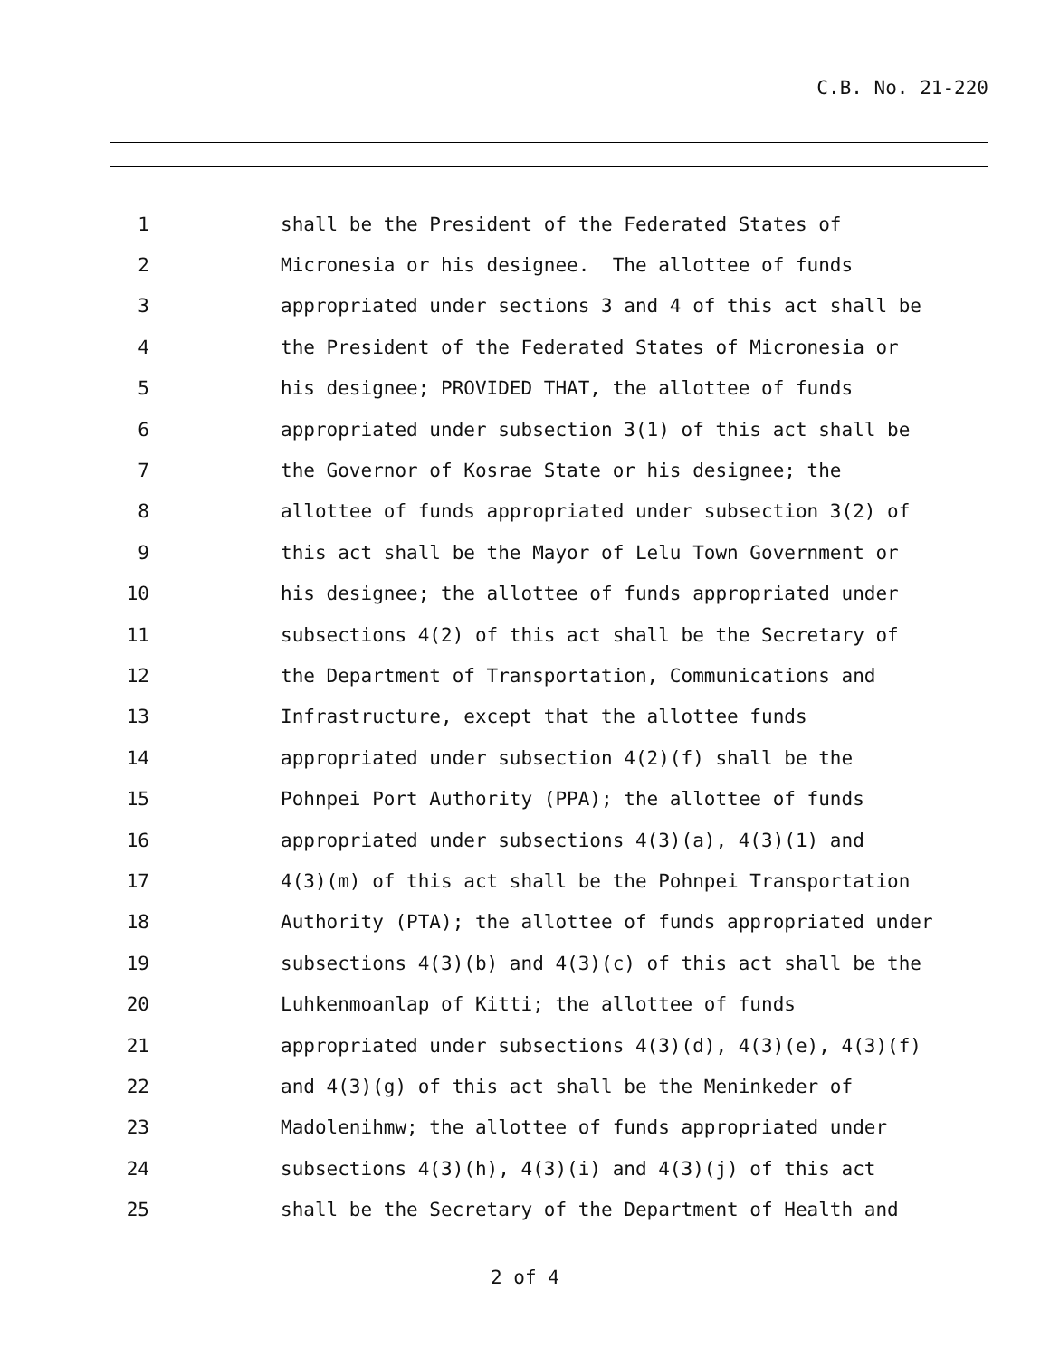C.B. No. 21-220
1 shall be the President of the Federated States of
2 Micronesia or his designee. The allottee of funds
3 appropriated under sections 3 and 4 of this act shall be
4 the President of the Federated States of Micronesia or
5 his designee; PROVIDED THAT, the allottee of funds
6 appropriated under subsection 3(1) of this act shall be
7 the Governor of Kosrae State or his designee; the
8 allottee of funds appropriated under subsection 3(2) of
9 this act shall be the Mayor of Lelu Town Government or
10 his designee; the allottee of funds appropriated under
11 subsections 4(2) of this act shall be the Secretary of
12 the Department of Transportation, Communications and
13 Infrastructure, except that the allottee funds
14 appropriated under subsection 4(2)(f) shall be the
15 Pohnpei Port Authority (PPA); the allottee of funds
16 appropriated under subsections 4(3)(a), 4(3)(1) and
17 4(3)(m) of this act shall be the Pohnpei Transportation
18 Authority (PTA); the allottee of funds appropriated under
19 subsections 4(3)(b) and 4(3)(c) of this act shall be the
20 Luhkenmoanlap of Kitti; the allottee of funds
21 appropriated under subsections 4(3)(d), 4(3)(e), 4(3)(f)
22 and 4(3)(g) of this act shall be the Meninkeder of
23 Madolenihmw; the allottee of funds appropriated under
24 subsections 4(3)(h), 4(3)(i) and 4(3)(j) of this act
25 shall be the Secretary of the Department of Health and
2 of 4